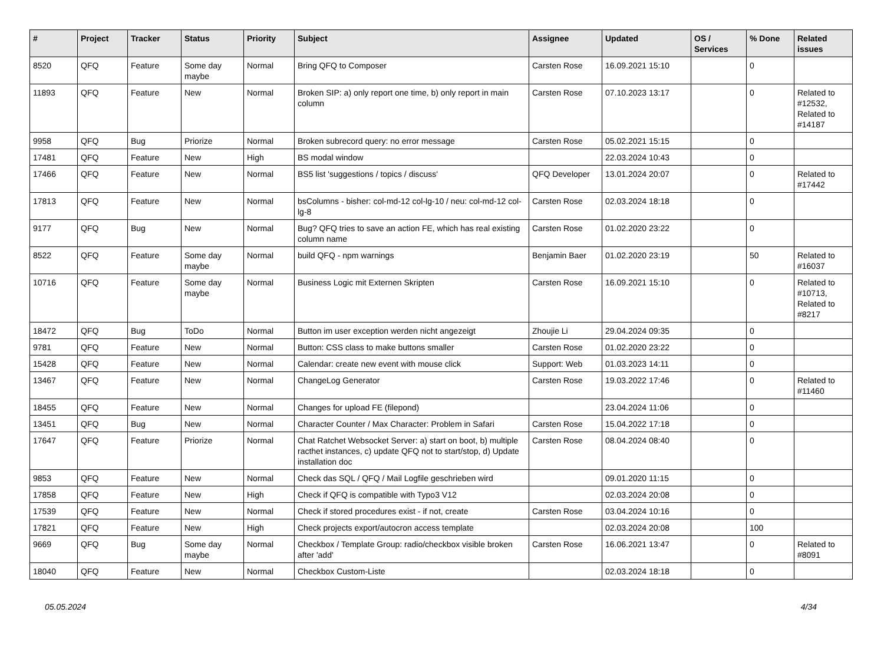| # | Project | Tracker | Status | Priority | Subject | Assignee | Updated | OS / Services | % Done | Related issues |
| --- | --- | --- | --- | --- | --- | --- | --- | --- | --- | --- |
| 8520 | QFQ | Feature | Some day maybe | Normal | Bring QFQ to Composer | Carsten Rose | 16.09.2021 15:10 | | 0 | |
| 11893 | QFQ | Feature | New | Normal | Broken SIP: a) only report one time, b) only report in main column | Carsten Rose | 07.10.2023 13:17 | | 0 | Related to #12532, Related to #14187 |
| 9958 | QFQ | Bug | Priorize | Normal | Broken subrecord query: no error message | Carsten Rose | 05.02.2021 15:15 | | 0 | |
| 17481 | QFQ | Feature | New | High | BS modal window | | 22.03.2024 10:43 | | 0 | |
| 17466 | QFQ | Feature | New | Normal | BS5 list 'suggestions / topics / discuss' | QFQ Developer | 13.01.2024 20:07 | | 0 | Related to #17442 |
| 17813 | QFQ | Feature | New | Normal | bsColumns - bisher: col-md-12 col-lg-10 / neu: col-md-12 col-lg-8 | Carsten Rose | 02.03.2024 18:18 | | 0 | |
| 9177 | QFQ | Bug | New | Normal | Bug? QFQ tries to save an action FE, which has real existing column name | Carsten Rose | 01.02.2020 23:22 | | 0 | |
| 8522 | QFQ | Feature | Some day maybe | Normal | build QFQ - npm warnings | Benjamin Baer | 01.02.2020 23:19 | | 50 | Related to #16037 |
| 10716 | QFQ | Feature | Some day maybe | Normal | Business Logic mit Externen Skripten | Carsten Rose | 16.09.2021 15:10 | | 0 | Related to #10713, Related to #8217 |
| 18472 | QFQ | Bug | ToDo | Normal | Button im user exception werden nicht angezeigt | Zhoujie Li | 29.04.2024 09:35 | | 0 | |
| 9781 | QFQ | Feature | New | Normal | Button: CSS class to make buttons smaller | Carsten Rose | 01.02.2020 23:22 | | 0 | |
| 15428 | QFQ | Feature | New | Normal | Calendar: create new event with mouse click | Support: Web | 01.03.2023 14:11 | | 0 | |
| 13467 | QFQ | Feature | New | Normal | ChangeLog Generator | Carsten Rose | 19.03.2022 17:46 | | 0 | Related to #11460 |
| 18455 | QFQ | Feature | New | Normal | Changes for upload FE (filepond) | | 23.04.2024 11:06 | | 0 | |
| 13451 | QFQ | Bug | New | Normal | Character Counter / Max Character: Problem in Safari | Carsten Rose | 15.04.2022 17:18 | | 0 | |
| 17647 | QFQ | Feature | Priorize | Normal | Chat Ratchet Websocket Server: a) start on boot, b) multiple racthet instances, c) update QFQ not to start/stop, d) Update installation doc | Carsten Rose | 08.04.2024 08:40 | | 0 | |
| 9853 | QFQ | Feature | New | Normal | Check das SQL / QFQ / Mail Logfile geschrieben wird | | 09.01.2020 11:15 | | 0 | |
| 17858 | QFQ | Feature | New | High | Check if QFQ is compatible with Typo3 V12 | | 02.03.2024 20:08 | | 0 | |
| 17539 | QFQ | Feature | New | Normal | Check if stored procedures exist - if not, create | Carsten Rose | 03.04.2024 10:16 | | 0 | |
| 17821 | QFQ | Feature | New | High | Check projects export/autocron access template | | 02.03.2024 20:08 | | 100 | |
| 9669 | QFQ | Bug | Some day maybe | Normal | Checkbox / Template Group: radio/checkbox visible broken after 'add' | Carsten Rose | 16.06.2021 13:47 | | 0 | Related to #8091 |
| 18040 | QFQ | Feature | New | Normal | Checkbox Custom-Liste | | 02.03.2024 18:18 | | 0 | |
05.05.2024 4/34